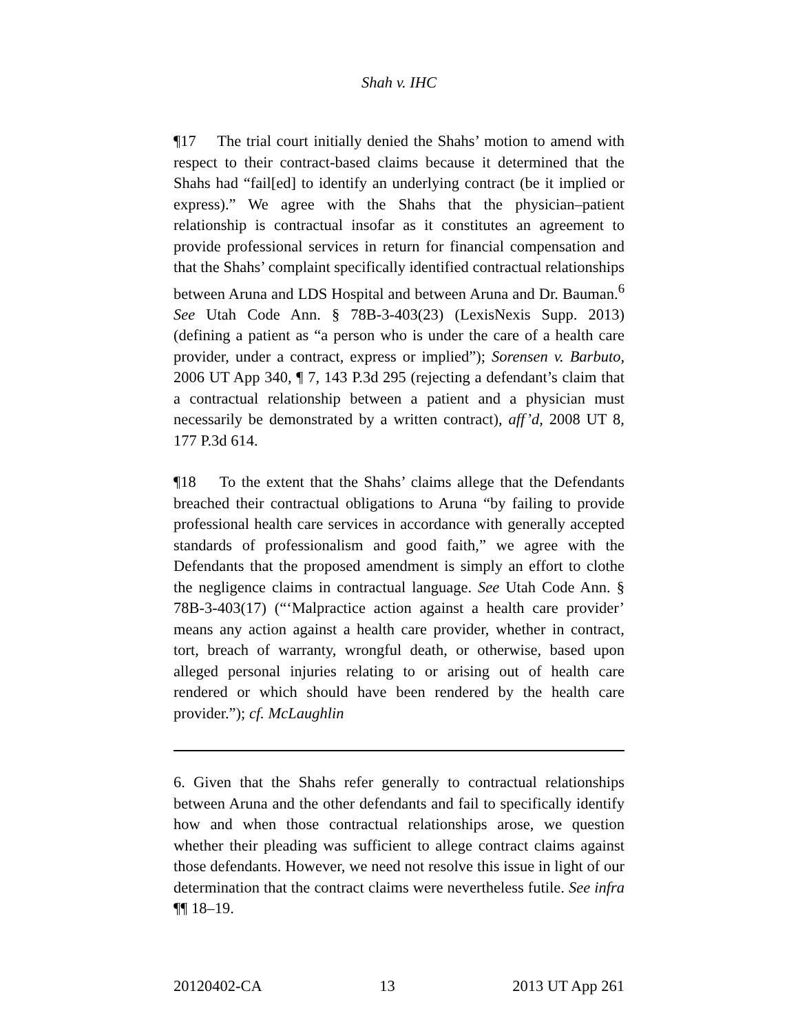Shah v. IHC
¶17 The trial court initially denied the Shahs’ motion to amend with respect to their contract-based claims because it determined that the Shahs had “fail[ed] to identify an underlying contract (be it implied or express).” We agree with the Shahs that the physician–patient relationship is contractual insofar as it constitutes an agreement to provide professional services in return for financial compensation and that the Shahs’ complaint specifically identified contractual relationships between Aruna and LDS Hospital and between Aruna and Dr. Bauman.<sup>6</sup> See Utah Code Ann. § 78B-3-403(23) (LexisNexis Supp. 2013) (defining a patient as “a person who is under the care of a health care provider, under a contract, express or implied”); Sorensen v. Barbuto, 2006 UT App 340, ¶ 7, 143 P.3d 295 (rejecting a defendant’s claim that a contractual relationship between a patient and a physician must necessarily be demonstrated by a written contract), aff’d, 2008 UT 8, 177 P.3d 614.
¶18 To the extent that the Shahs’ claims allege that the Defendants breached their contractual obligations to Aruna “by failing to provide professional health care services in accordance with generally accepted standards of professionalism and good faith,” we agree with the Defendants that the proposed amendment is simply an effort to clothe the negligence claims in contractual language. See Utah Code Ann. § 78B-3-403(17) (“‘Malpractice action against a health care provider’ means any action against a health care provider, whether in contract, tort, breach of warranty, wrongful death, or otherwise, based upon alleged personal injuries relating to or arising out of health care rendered or which should have been rendered by the health care provider.”); cf. McLaughlin
6. Given that the Shahs refer generally to contractual relationships between Aruna and the other defendants and fail to specifically identify how and when those contractual relationships arose, we question whether their pleading was sufficient to allege contract claims against those defendants. However, we need not resolve this issue in light of our determination that the contract claims were nevertheless futile. See infra ¶¶ 18–19.
20120402-CA 13 2013 UT App 261